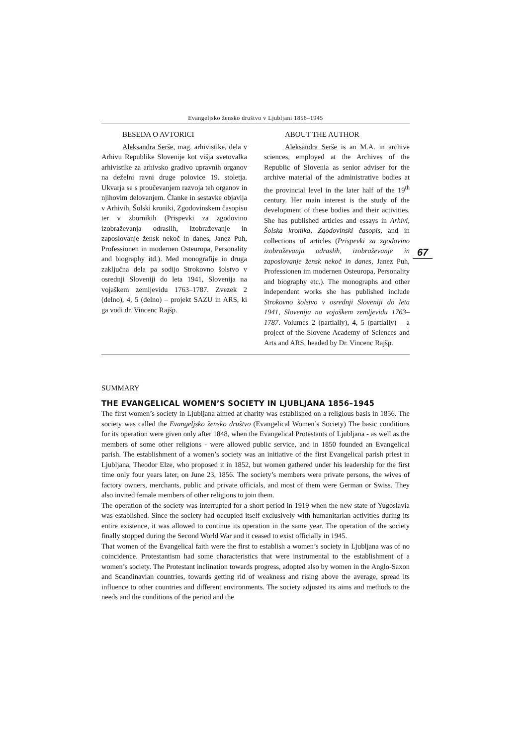Evangeljsko žensko društvo v Ljubljani 1856–1945
BESEDA O AVTORICI
Aleksandra Serše, mag. arhivistike, dela v Arhivu Republike Slovenije kot višja svetovalka arhivistike za arhivsko gradivo upravnih organov na deželni ravni druge polovice 19. stoletja. Ukvarja se s proučevanjem razvoja teh organov in njihovim delovanjem. Članke in sestavke objavlja v Arhivih, Šolski kroniki, Zgodovinskem časopisu ter v zbornikih (Prispevki za zgodovino izobraževanja odraslih, Izobraževanje in zaposlovanje žensk nekoč in danes, Janez Puh, Professionen in modernen Osteuropa, Personality and biography itd.). Med monografije in druga zaključna dela pa sodijo Strokovno šolstvo v osrednji Sloveniji do leta 1941, Slovenija na vojaškem zemljevidu 1763–1787. Zvezek 2 (delno), 4, 5 (delno) – projekt SAZU in ARS, ki ga vodi dr. Vincenc Rajšp.
ABOUT THE AUTHOR
Aleksandra Serše is an M.A. in archive sciences, employed at the Archives of the Republic of Slovenia as senior adviser for the archive material of the administrative bodies at the provincial level in the later half of the 19<sup>th</sup> century. Her main interest is the study of the development of these bodies and their activities. She has published articles and essays in Arhivi, Šolska kronika, Zgodovinski časopis, and in collections of articles (Prispevki za zgodovino izobraževanja odraslih, izobraževanje in zaposlovanje žensk nekoč in danes, Janez Puh, Professionen im modernen Osteuropa, Personality and biography etc.). The monographs and other independent works she has published include Strokovno šolstvo v osrednji Sloveniji do leta 1941, Slovenija na vojaškem zemljevidu 1763–1787. Volumes 2 (partially), 4, 5 (partially) – a project of the Slovene Academy of Sciences and Arts and ARS, headed by Dr. Vincenc Rajšp.
SUMMARY
THE EVANGELICAL WOMEN’S SOCIETY IN LJUBLJANA 1856–1945
The first women’s society in Ljubljana aimed at charity was established on a religious basis in 1856. The society was called the Evangeljsko žensko društvo (Evangelical Women’s Society) The basic conditions for its operation were given only after 1848, when the Evangelical Protestants of Ljubljana - as well as the members of some other religions - were allowed public service, and in 1850 founded an Evangelical parish. The establishment of a women’s society was an initiative of the first Evangelical parish priest in Ljubljana, Theodor Elze, who proposed it in 1852, but women gathered under his leadership for the first time only four years later, on June 23, 1856. The society’s members were private persons, the wives of factory owners, merchants, public and private officials, and most of them were German or Swiss. They also invited female members of other religions to join them.
The operation of the society was interrupted for a short period in 1919 when the new state of Yugoslavia was established. Since the society had occupied itself exclusively with humanitarian activities during its entire existence, it was allowed to continue its operation in the same year. The operation of the society finally stopped during the Second World War and it ceased to exist officially in 1945.
That women of the Evangelical faith were the first to establish a women’s society in Ljubljana was of no coincidence. Protestantism had some characteristics that were instrumental to the establishment of a women’s society. The Protestant inclination towards progress, adopted also by women in the Anglo-Saxon and Scandinavian countries, towards getting rid of weakness and rising above the average, spread its influence to other countries and different environments. The society adjusted its aims and methods to the needs and the conditions of the period and the
67